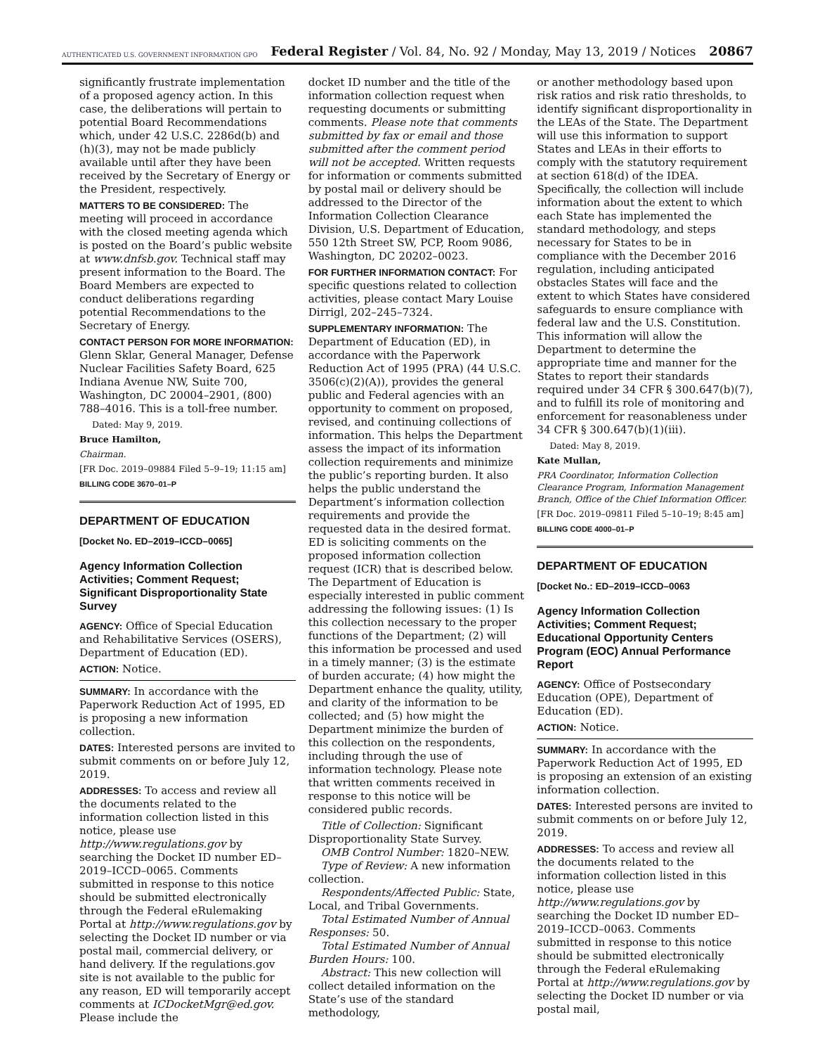AUTHENTICATED U.S. GOVERNMENT INFORMATION GPO Federal Register / Vol. 84, No. 92 / Monday, May 13, 2019 / Notices 20867
significantly frustrate implementation of a proposed agency action. In this case, the deliberations will pertain to potential Board Recommendations which, under 42 U.S.C. 2286d(b) and (h)(3), may not be made publicly available until after they have been received by the Secretary of Energy or the President, respectively.
MATTERS TO BE CONSIDERED: The meeting will proceed in accordance with the closed meeting agenda which is posted on the Board’s public website at www.dnfsb.gov. Technical staff may present information to the Board. The Board Members are expected to conduct deliberations regarding potential Recommendations to the Secretary of Energy.
CONTACT PERSON FOR MORE INFORMATION: Glenn Sklar, General Manager, Defense Nuclear Facilities Safety Board, 625 Indiana Avenue NW, Suite 700, Washington, DC 20004–2901, (800) 788–4016. This is a toll-free number.
Dated: May 9, 2019.
Bruce Hamilton,
Chairman.
[FR Doc. 2019–09884 Filed 5–9–19; 11:15 am]
BILLING CODE 3670–01–P
DEPARTMENT OF EDUCATION
[Docket No. ED–2019–ICCD–0065]
Agency Information Collection Activities; Comment Request; Significant Disproportionality State Survey
AGENCY: Office of Special Education and Rehabilitative Services (OSERS), Department of Education (ED).
ACTION: Notice.
SUMMARY: In accordance with the Paperwork Reduction Act of 1995, ED is proposing a new information collection.
DATES: Interested persons are invited to submit comments on or before July 12, 2019.
ADDRESSES: To access and review all the documents related to the information collection listed in this notice, please use http://www.regulations.gov by searching the Docket ID number ED–2019–ICCD–0065. Comments submitted in response to this notice should be submitted electronically through the Federal eRulemaking Portal at http://www.regulations.gov by selecting the Docket ID number or via postal mail, commercial delivery, or hand delivery. If the regulations.gov site is not available to the public for any reason, ED will temporarily accept comments at ICDocketMgr@ed.gov. Please include the
docket ID number and the title of the information collection request when requesting documents or submitting comments. Please note that comments submitted by fax or email and those submitted after the comment period will not be accepted. Written requests for information or comments submitted by postal mail or delivery should be addressed to the Director of the Information Collection Clearance Division, U.S. Department of Education, 550 12th Street SW, PCP, Room 9086, Washington, DC 20202–0023.
FOR FURTHER INFORMATION CONTACT: For specific questions related to collection activities, please contact Mary Louise Dirrigl, 202–245–7324.
SUPPLEMENTARY INFORMATION: The Department of Education (ED), in accordance with the Paperwork Reduction Act of 1995 (PRA) (44 U.S.C. 3506(c)(2)(A)), provides the general public and Federal agencies with an opportunity to comment on proposed, revised, and continuing collections of information. This helps the Department assess the impact of its information collection requirements and minimize the public’s reporting burden. It also helps the public understand the Department’s information collection requirements and provide the requested data in the desired format. ED is soliciting comments on the proposed information collection request (ICR) that is described below. The Department of Education is especially interested in public comment addressing the following issues: (1) Is this collection necessary to the proper functions of the Department; (2) will this information be processed and used in a timely manner; (3) is the estimate of burden accurate; (4) how might the Department enhance the quality, utility, and clarity of the information to be collected; and (5) how might the Department minimize the burden of this collection on the respondents, including through the use of information technology. Please note that written comments received in response to this notice will be considered public records.
Title of Collection: Significant Disproportionality State Survey.
OMB Control Number: 1820–NEW.
Type of Review: A new information collection.
Respondents/Affected Public: State, Local, and Tribal Governments.
Total Estimated Number of Annual Responses: 50.
Total Estimated Number of Annual Burden Hours: 100.
Abstract: This new collection will collect detailed information on the State’s use of the standard methodology,
or another methodology based upon risk ratios and risk ratio thresholds, to identify significant disproportionality in the LEAs of the State. The Department will use this information to support States and LEAs in their efforts to comply with the statutory requirement at section 618(d) of the IDEA. Specifically, the collection will include information about the extent to which each State has implemented the standard methodology, and steps necessary for States to be in compliance with the December 2016 regulation, including anticipated obstacles States will face and the extent to which States have considered safeguards to ensure compliance with federal law and the U.S. Constitution. This information will allow the Department to determine the appropriate time and manner for the States to report their standards required under 34 CFR § 300.647(b)(7), and to fulfill its role of monitoring and enforcement for reasonableness under 34 CFR § 300.647(b)(1)(iii).
Dated: May 8, 2019.
Kate Mullan,
PRA Coordinator, Information Collection Clearance Program, Information Management Branch, Office of the Chief Information Officer.
[FR Doc. 2019–09811 Filed 5–10–19; 8:45 am]
BILLING CODE 4000–01–P
DEPARTMENT OF EDUCATION
[Docket No.: ED–2019–ICCD–0063
Agency Information Collection Activities; Comment Request; Educational Opportunity Centers Program (EOC) Annual Performance Report
AGENCY: Office of Postsecondary Education (OPE), Department of Education (ED).
ACTION: Notice.
SUMMARY: In accordance with the Paperwork Reduction Act of 1995, ED is proposing an extension of an existing information collection.
DATES: Interested persons are invited to submit comments on or before July 12, 2019.
ADDRESSES: To access and review all the documents related to the information collection listed in this notice, please use http://www.regulations.gov by searching the Docket ID number ED–2019–ICCD–0063. Comments submitted in response to this notice should be submitted electronically through the Federal eRulemaking Portal at http://www.regulations.gov by selecting the Docket ID number or via postal mail,